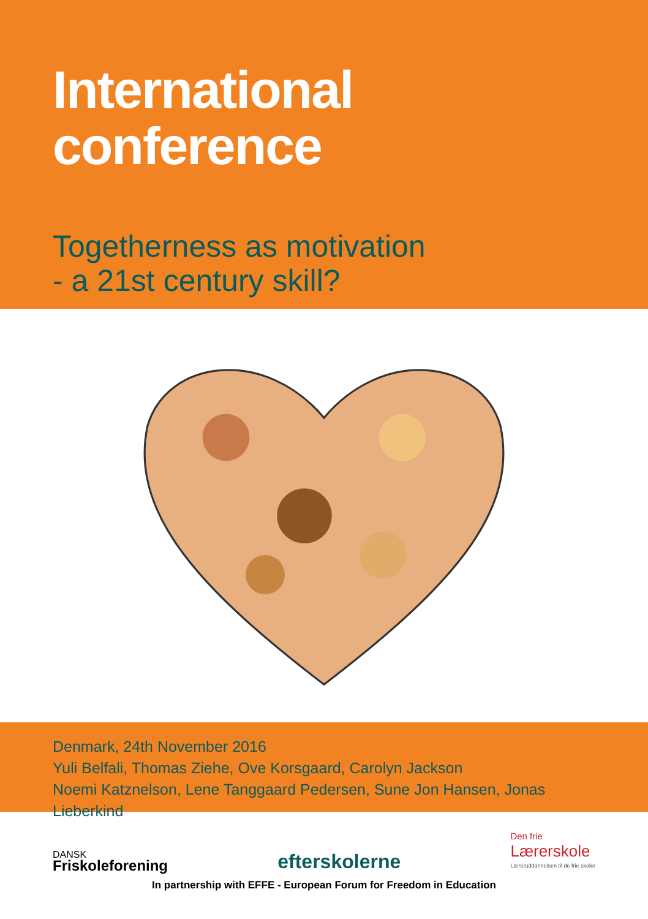International
conference
Togetherness as motivation
- a 21st century skill?
Denmark, 24th November 2016
Yuli Belfali, Thomas Ziehe, Ove Korsgaard, Carolyn Jackson
Noemi Katznelson, Lene Tanggaard Pedersen, Sune Jon Hansen, Jonas Lieberkind
DANSK
Friskoleforening
efterskolerne
Den frie
Lærerskole
Læreruddannelsen til de frie skoler
In partnership with EFFE - European Forum for Freedom in Education